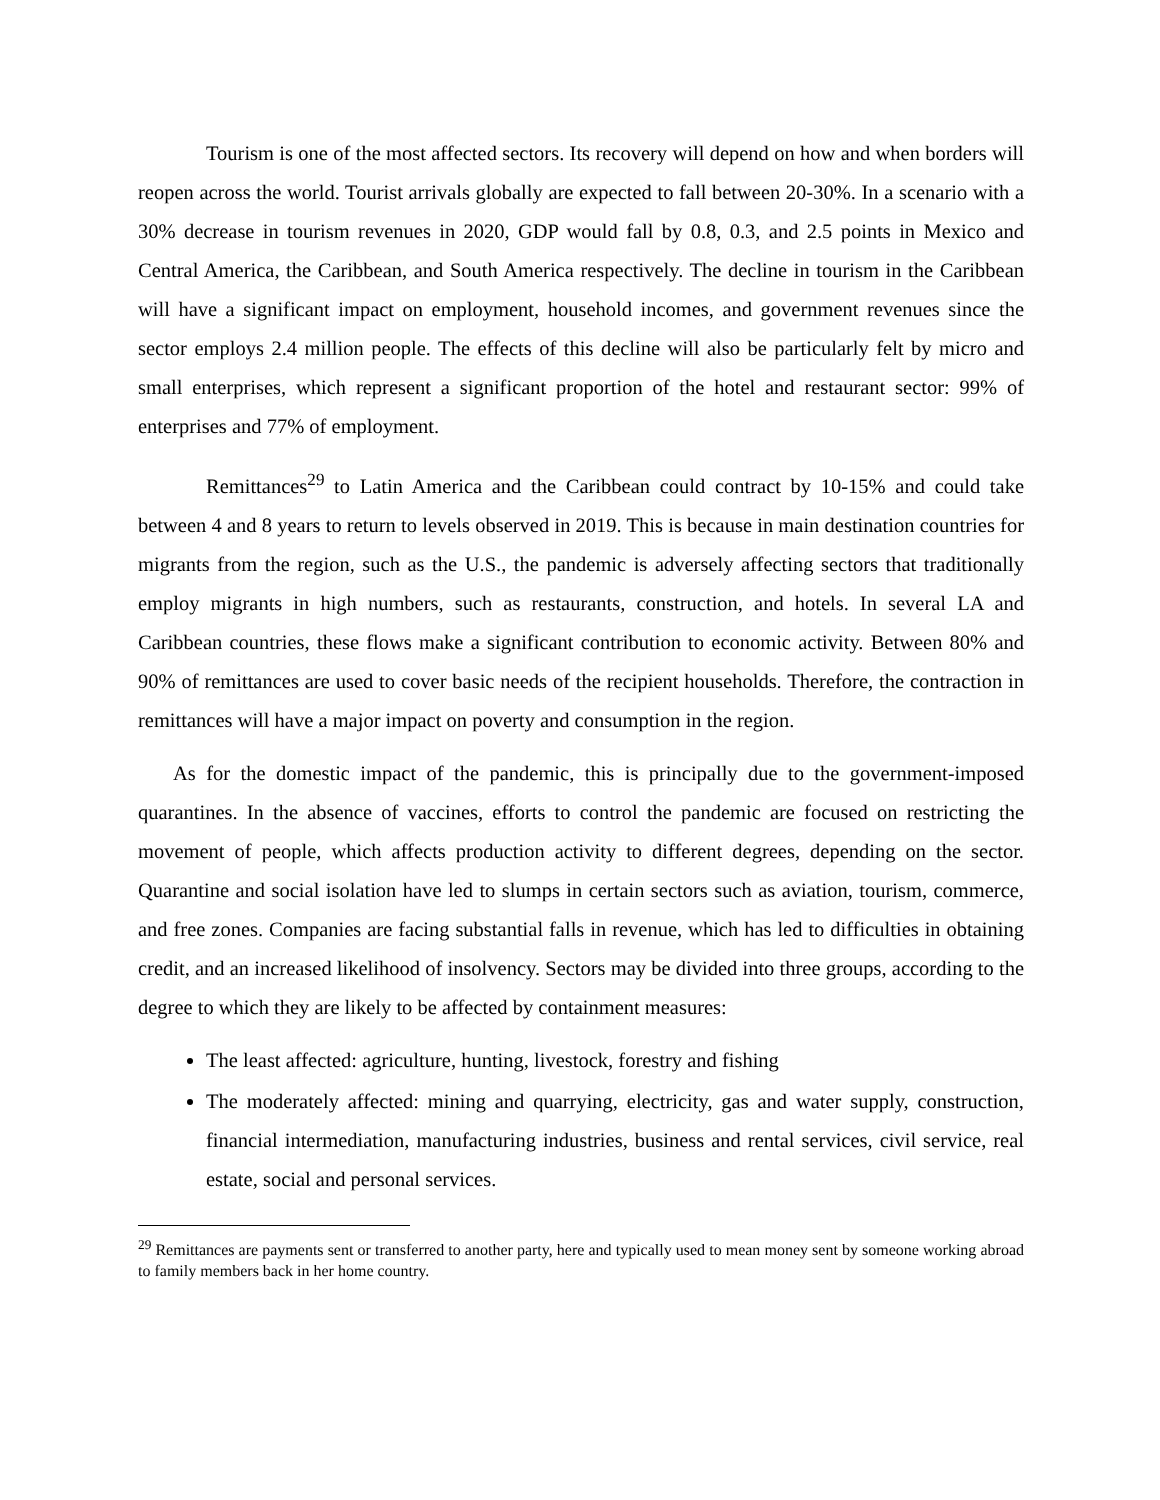Tourism is one of the most affected sectors. Its recovery will depend on how and when borders will reopen across the world. Tourist arrivals globally are expected to fall between 20-30%. In a scenario with a 30% decrease in tourism revenues in 2020, GDP would fall by 0.8, 0.3, and 2.5 points in Mexico and Central America, the Caribbean, and South America respectively. The decline in tourism in the Caribbean will have a significant impact on employment, household incomes, and government revenues since the sector employs 2.4 million people. The effects of this decline will also be particularly felt by micro and small enterprises, which represent a significant proportion of the hotel and restaurant sector: 99% of enterprises and 77% of employment.
Remittances<sup>29</sup> to Latin America and the Caribbean could contract by 10-15% and could take between 4 and 8 years to return to levels observed in 2019. This is because in main destination countries for migrants from the region, such as the U.S., the pandemic is adversely affecting sectors that traditionally employ migrants in high numbers, such as restaurants, construction, and hotels. In several LA and Caribbean countries, these flows make a significant contribution to economic activity. Between 80% and 90% of remittances are used to cover basic needs of the recipient households. Therefore, the contraction in remittances will have a major impact on poverty and consumption in the region.
As for the domestic impact of the pandemic, this is principally due to the government-imposed quarantines. In the absence of vaccines, efforts to control the pandemic are focused on restricting the movement of people, which affects production activity to different degrees, depending on the sector. Quarantine and social isolation have led to slumps in certain sectors such as aviation, tourism, commerce, and free zones. Companies are facing substantial falls in revenue, which has led to difficulties in obtaining credit, and an increased likelihood of insolvency. Sectors may be divided into three groups, according to the degree to which they are likely to be affected by containment measures:
The least affected: agriculture, hunting, livestock, forestry and fishing
The moderately affected: mining and quarrying, electricity, gas and water supply, construction, financial intermediation, manufacturing industries, business and rental services, civil service, real estate, social and personal services.
<sup>29</sup> Remittances are payments sent or transferred to another party, here and typically used to mean money sent by someone working abroad to family members back in her home country.